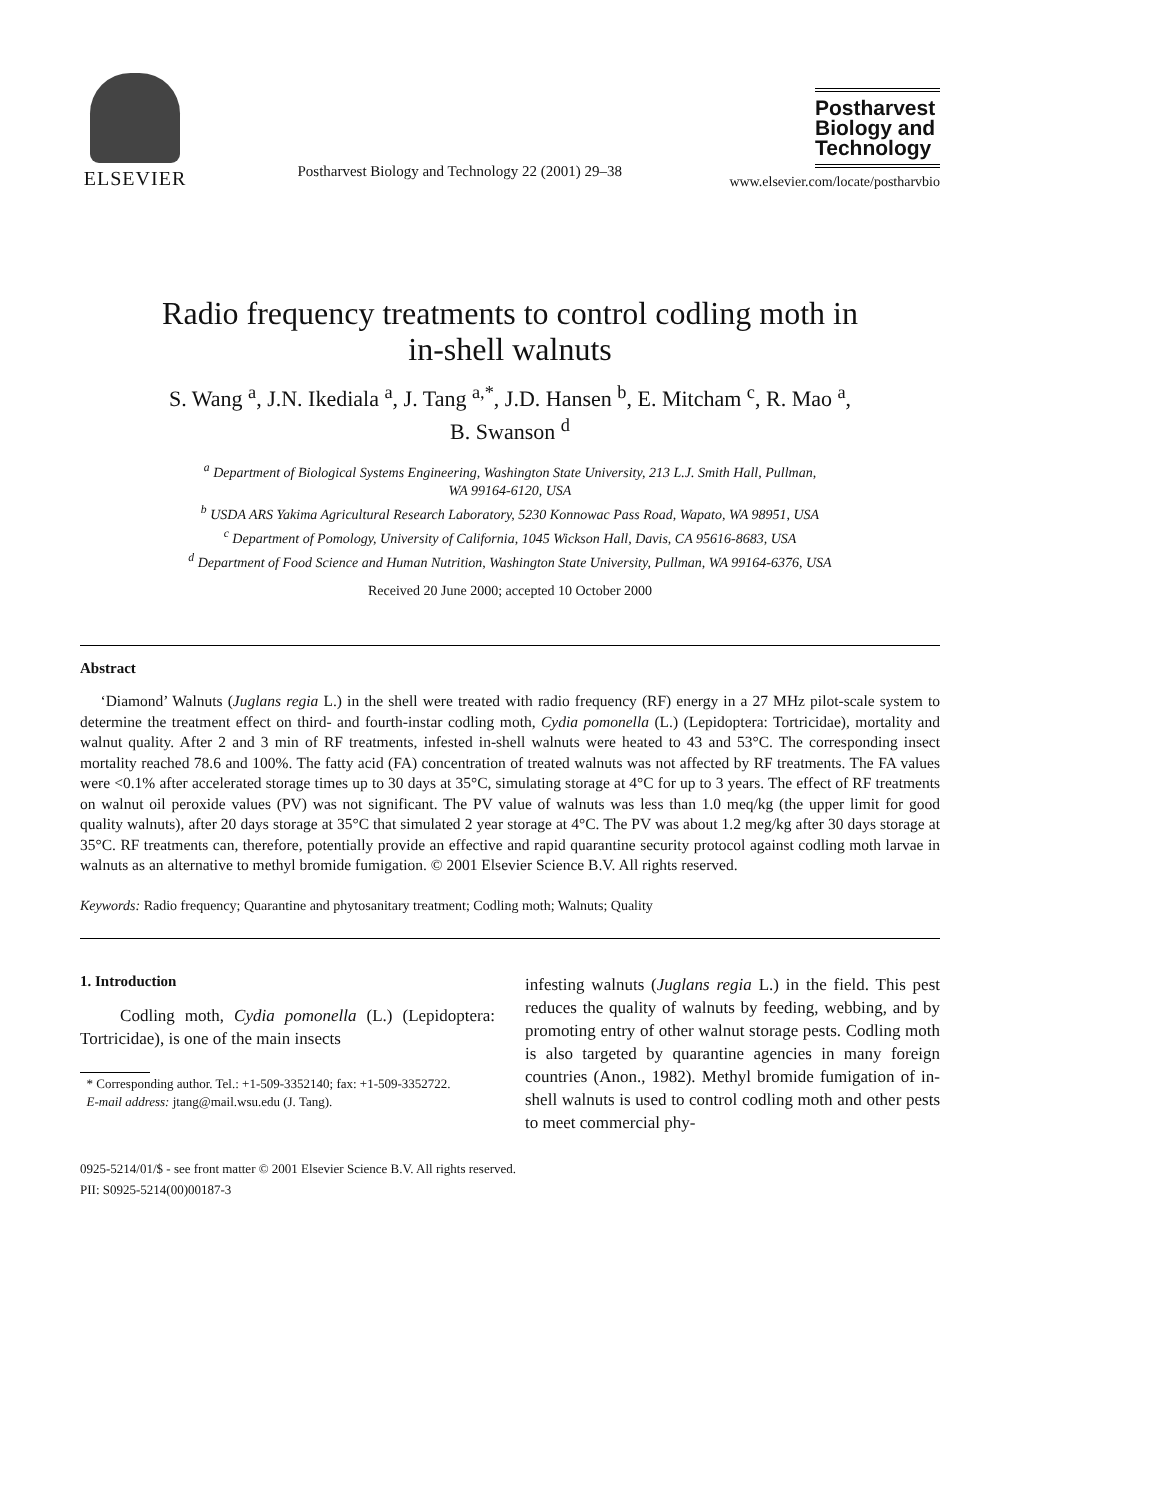ELSEVIER
Postharvest Biology and Technology 22 (2001) 29–38
Postharvest Biology and Technology
www.elsevier.com/locate/postharvbio
Radio frequency treatments to control codling moth in
in-shell walnuts
S. Wang <sup>a</sup>, J.N. Ikediala <sup>a</sup>, J. Tang <sup>a,*</sup>, J.D. Hansen <sup>b</sup>, E. Mitcham <sup>c</sup>, R. Mao <sup>a</sup>,
B. Swanson <sup>d</sup>
<sup>a</sup> Department of Biological Systems Engineering, Washington State University, 213 L.J. Smith Hall, Pullman,
WA 99164-6120, USA
<sup>b</sup> USDA ARS Yakima Agricultural Research Laboratory, 5230 Konnowac Pass Road, Wapato, WA 98951, USA
<sup>c</sup> Department of Pomology, University of California, 1045 Wickson Hall, Davis, CA 95616-8683, USA
<sup>d</sup> Department of Food Science and Human Nutrition, Washington State University, Pullman, WA 99164-6376, USA
Received 20 June 2000; accepted 10 October 2000
Abstract
‘Diamond’ Walnuts (Juglans regia L.) in the shell were treated with radio frequency (RF) energy in a 27 MHz pilot-scale system to determine the treatment effect on third- and fourth-instar codling moth, Cydia pomonella (L.) (Lepidoptera: Tortricidae), mortality and walnut quality. After 2 and 3 min of RF treatments, infested in-shell walnuts were heated to 43 and 53°C. The corresponding insect mortality reached 78.6 and 100%. The fatty acid (FA) concentration of treated walnuts was not affected by RF treatments. The FA values were <0.1% after accelerated storage times up to 30 days at 35°C, simulating storage at 4°C for up to 3 years. The effect of RF treatments on walnut oil peroxide values (PV) was not significant. The PV value of walnuts was less than 1.0 meq/kg (the upper limit for good quality walnuts), after 20 days storage at 35°C that simulated 2 year storage at 4°C. The PV was about 1.2 meg/kg after 30 days storage at 35°C. RF treatments can, therefore, potentially provide an effective and rapid quarantine security protocol against codling moth larvae in walnuts as an alternative to methyl bromide fumigation. © 2001 Elsevier Science B.V. All rights reserved.
Keywords: Radio frequency; Quarantine and phytosanitary treatment; Codling moth; Walnuts; Quality
1. Introduction
Codling moth, Cydia pomonella (L.) (Lepidoptera: Tortricidae), is one of the main insects
* Corresponding author. Tel.: +1-509-3352140; fax: +1-509-3352722.
E-mail address: jtang@mail.wsu.edu (J. Tang).
infesting walnuts (Juglans regia L.) in the field. This pest reduces the quality of walnuts by feeding, webbing, and by promoting entry of other walnut storage pests. Codling moth is also targeted by quarantine agencies in many foreign countries (Anon., 1982). Methyl bromide fumigation of in-shell walnuts is used to control codling moth and other pests to meet commercial phy-
0925-5214/01/$ - see front matter © 2001 Elsevier Science B.V. All rights reserved.
PII: S0925-5214(00)00187-3